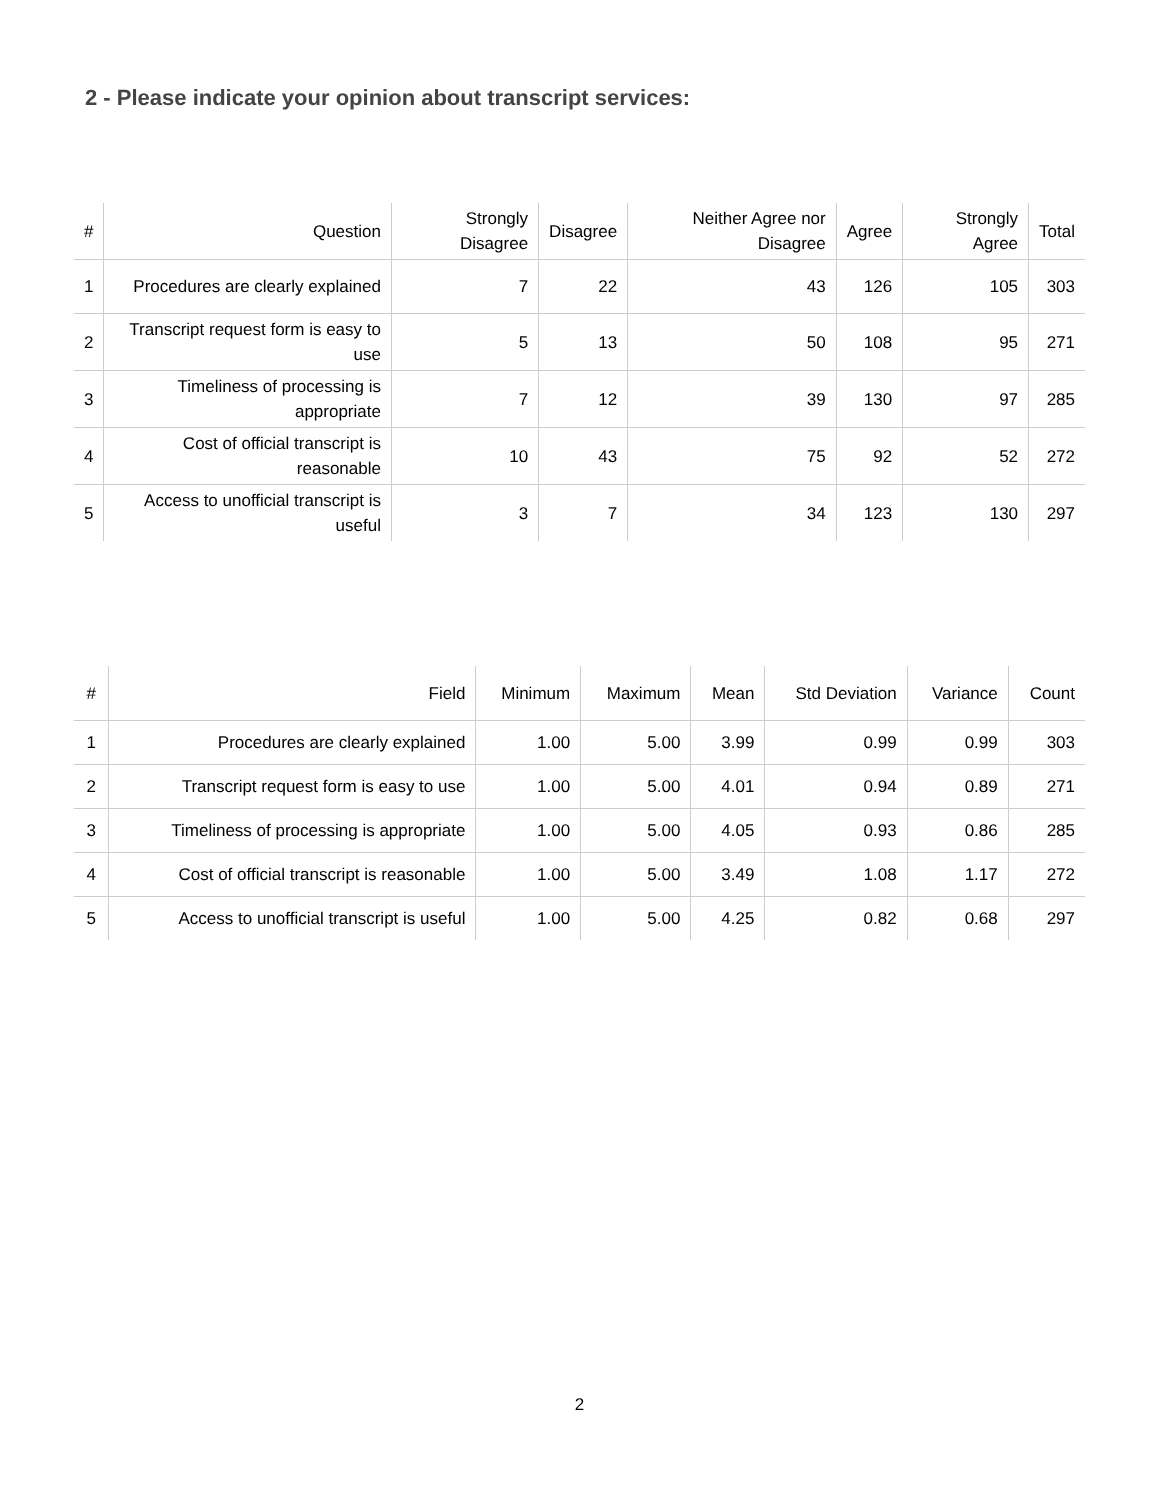2 - Please indicate your opinion about transcript services:
| # | Question | Strongly Disagree | Disagree | Neither Agree nor Disagree | Agree | Strongly Agree | Total |
| --- | --- | --- | --- | --- | --- | --- | --- |
| 1 | Procedures are clearly explained | 7 | 22 | 43 | 126 | 105 | 303 |
| 2 | Transcript request form is easy to use | 5 | 13 | 50 | 108 | 95 | 271 |
| 3 | Timeliness of processing is appropriate | 7 | 12 | 39 | 130 | 97 | 285 |
| 4 | Cost of official transcript is reasonable | 10 | 43 | 75 | 92 | 52 | 272 |
| 5 | Access to unofficial transcript is useful | 3 | 7 | 34 | 123 | 130 | 297 |
| # | Field | Minimum | Maximum | Mean | Std Deviation | Variance | Count |
| --- | --- | --- | --- | --- | --- | --- | --- |
| 1 | Procedures are clearly explained | 1.00 | 5.00 | 3.99 | 0.99 | 0.99 | 303 |
| 2 | Transcript request form is easy to use | 1.00 | 5.00 | 4.01 | 0.94 | 0.89 | 271 |
| 3 | Timeliness of processing is appropriate | 1.00 | 5.00 | 4.05 | 0.93 | 0.86 | 285 |
| 4 | Cost of official transcript is reasonable | 1.00 | 5.00 | 3.49 | 1.08 | 1.17 | 272 |
| 5 | Access to unofficial transcript is useful | 1.00 | 5.00 | 4.25 | 0.82 | 0.68 | 297 |
2